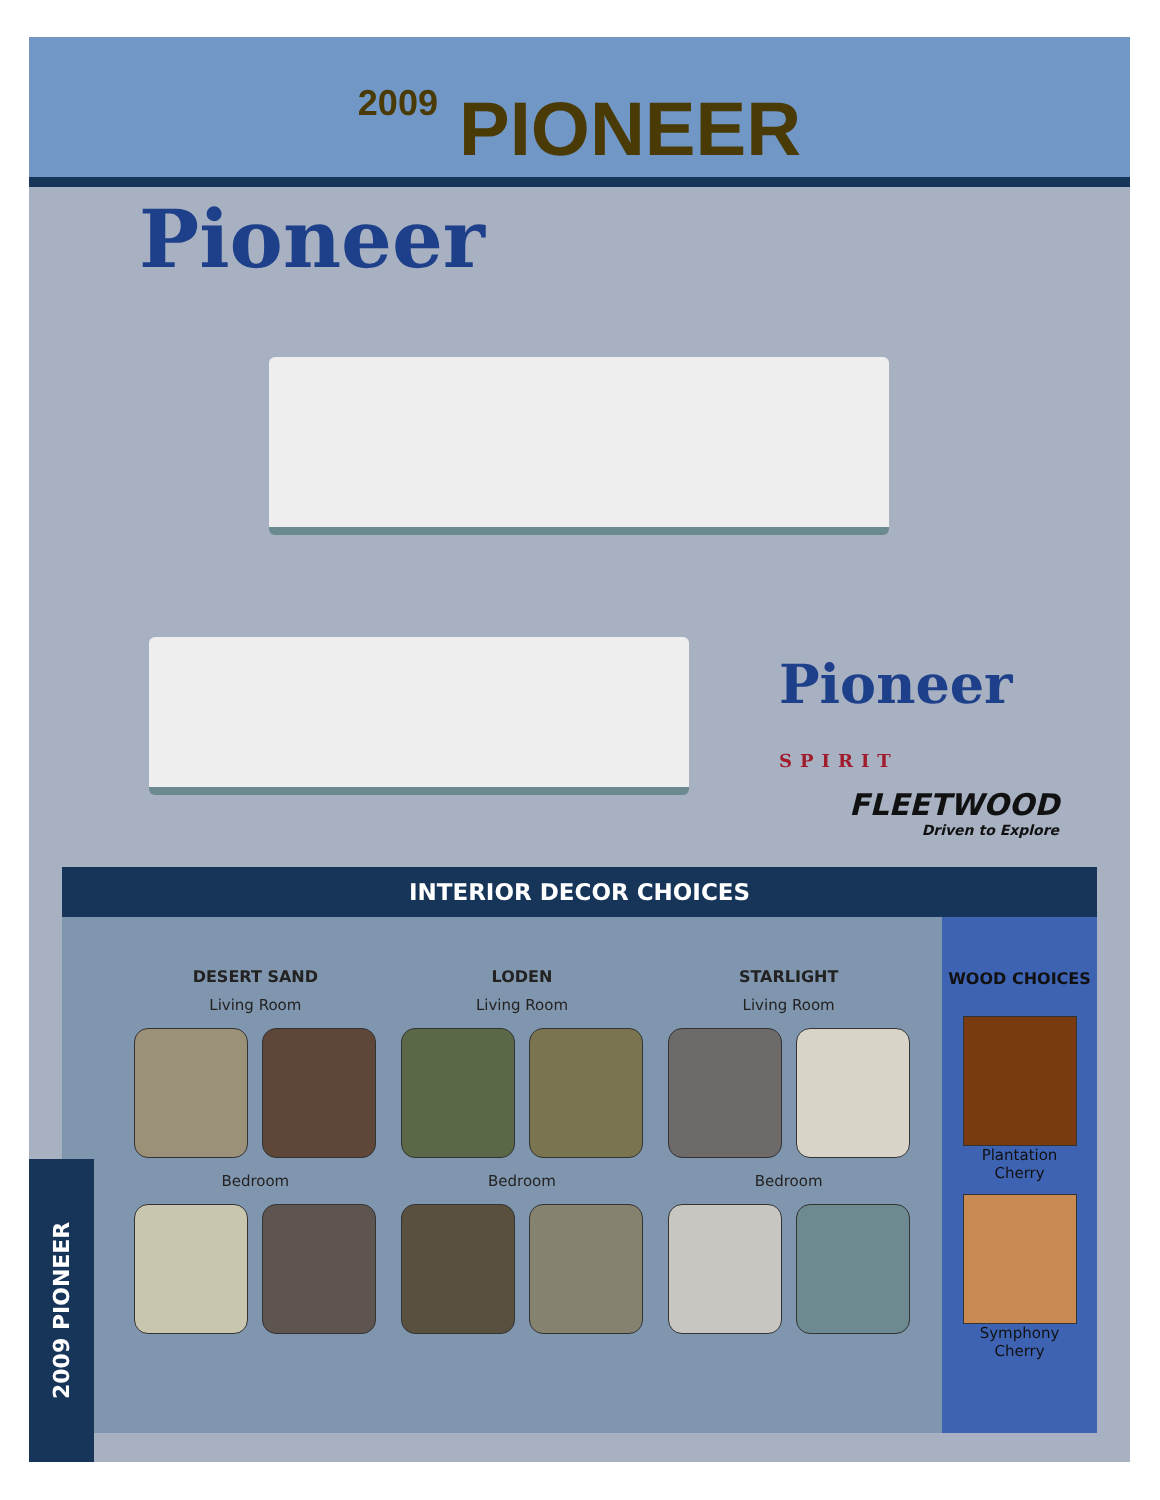<sup>2009</sup> PIONEER
Pioneer
Pioneer SPIRIT
FLEETWOOD
Driven to Explore
INTERIOR DECOR CHOICES
DESERT SAND
Living Room
Bedroom
LODEN
Living Room
Bedroom
STARLIGHT
Living Room
Bedroom
WOOD CHOICES
Plantation
Cherry
Symphony
Cherry
2009 PIONEER